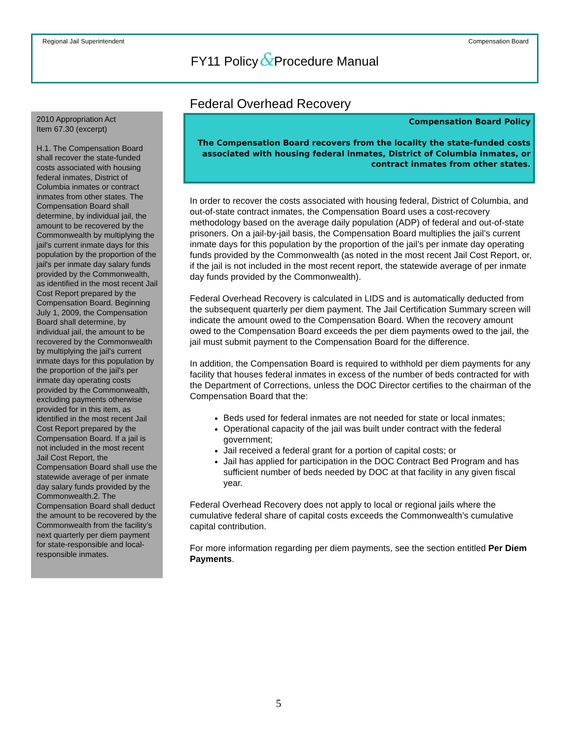Regional Jail Superintendent Compensation Board
FY11 Policy&Procedure Manual
2010 Appropriation Act
Item 67.30 (excerpt)
H.1. The Compensation Board shall recover the state-funded costs associated with housing federal inmates, District of Columbia inmates or contract inmates from other states. The Compensation Board shall determine, by individual jail, the amount to be recovered by the Commonwealth by multiplying the jail's current inmate days for this population by the proportion of the jail's per inmate day salary funds provided by the Commonwealth, as identified in the most recent Jail Cost Report prepared by the Compensation Board. Beginning July 1, 2009, the Compensation Board shall determine, by individual jail, the amount to be recovered by the Commonwealth by multiplying the jail's current inmate days for this population by the proportion of the jail's per inmate day operating costs provided by the Commonwealth, excluding payments otherwise provided for in this item, as identified in the most recent Jail Cost Report prepared by the Compensation Board. If a jail is not included in the most recent Jail Cost Report, the Compensation Board shall use the statewide average of per inmate day salary funds provided by the Commonwealth.2. The Compensation Board shall deduct the amount to be recovered by the Commonwealth from the facility’s next quarterly per diem payment for state-responsible and local-responsible inmates.
Federal Overhead Recovery
Compensation Board Policy
The Compensation Board recovers from the locality the state-funded costs associated with housing federal inmates, District of Columbia inmates, or contract inmates from other states.
In order to recover the costs associated with housing federal, District of Columbia, and out-of-state contract inmates, the Compensation Board uses a cost-recovery methodology based on the average daily population (ADP) of federal and out-of-state prisoners. On a jail-by-jail basis, the Compensation Board multiplies the jail’s current inmate days for this population by the proportion of the jail’s per inmate day operating funds provided by the Commonwealth (as noted in the most recent Jail Cost Report, or, if the jail is not included in the most recent report, the statewide average of per inmate day funds provided by the Commonwealth).
Federal Overhead Recovery is calculated in LIDS and is automatically deducted from the subsequent quarterly per diem payment. The Jail Certification Summary screen will indicate the amount owed to the Compensation Board. When the recovery amount owed to the Compensation Board exceeds the per diem payments owed to the jail, the jail must submit payment to the Compensation Board for the difference.
In addition, the Compensation Board is required to withhold per diem payments for any facility that houses federal inmates in excess of the number of beds contracted for with the Department of Corrections, unless the DOC Director certifies to the chairman of the Compensation Board that the:
Beds used for federal inmates are not needed for state or local inmates;
Operational capacity of the jail was built under contract with the federal government;
Jail received a federal grant for a portion of capital costs; or
Jail has applied for participation in the DOC Contract Bed Program and has sufficient number of beds needed by DOC at that facility in any given fiscal year.
Federal Overhead Recovery does not apply to local or regional jails where the cumulative federal share of capital costs exceeds the Commonwealth’s cumulative capital contribution.
For more information regarding per diem payments, see the section entitled Per Diem Payments.
5